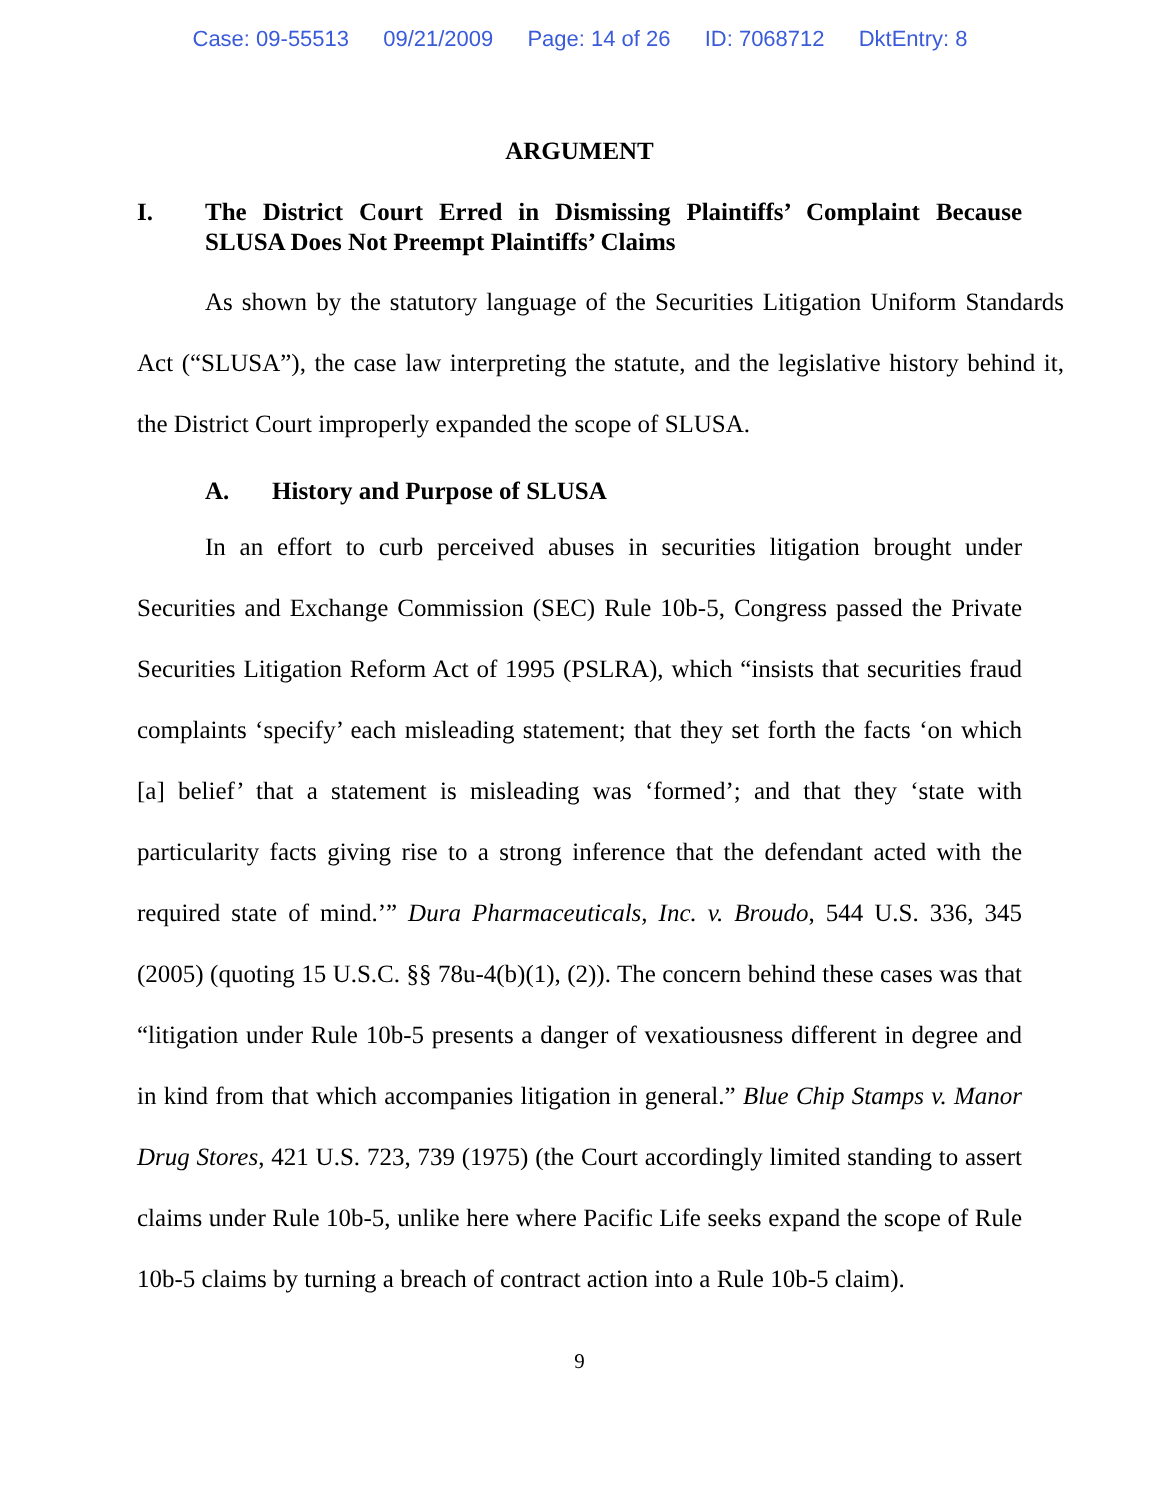Case: 09-55513 09/21/2009 Page: 14 of 26 ID: 7068712 DktEntry: 8
ARGUMENT
I. The District Court Erred in Dismissing Plaintiffs’ Complaint Because SLUSA Does Not Preempt Plaintiffs’ Claims
As shown by the statutory language of the Securities Litigation Uniform Standards Act (“SLUSA”), the case law interpreting the statute, and the legislative history behind it, the District Court improperly expanded the scope of SLUSA.
A. History and Purpose of SLUSA
In an effort to curb perceived abuses in securities litigation brought under Securities and Exchange Commission (SEC) Rule 10b-5, Congress passed the Private Securities Litigation Reform Act of 1995 (PSLRA), which “insists that securities fraud complaints ‘specify’ each misleading statement; that they set forth the facts ‘on which [a] belief’ that a statement is misleading was ‘formed’; and that they ‘state with particularity facts giving rise to a strong inference that the defendant acted with the required state of mind.’” Dura Pharmaceuticals, Inc. v. Broudo, 544 U.S. 336, 345 (2005) (quoting 15 U.S.C. §§ 78u-4(b)(1), (2)). The concern behind these cases was that “litigation under Rule 10b-5 presents a danger of vexatiousness different in degree and in kind from that which accompanies litigation in general.” Blue Chip Stamps v. Manor Drug Stores, 421 U.S. 723, 739 (1975) (the Court accordingly limited standing to assert claims under Rule 10b-5, unlike here where Pacific Life seeks expand the scope of Rule 10b-5 claims by turning a breach of contract action into a Rule 10b-5 claim).
9